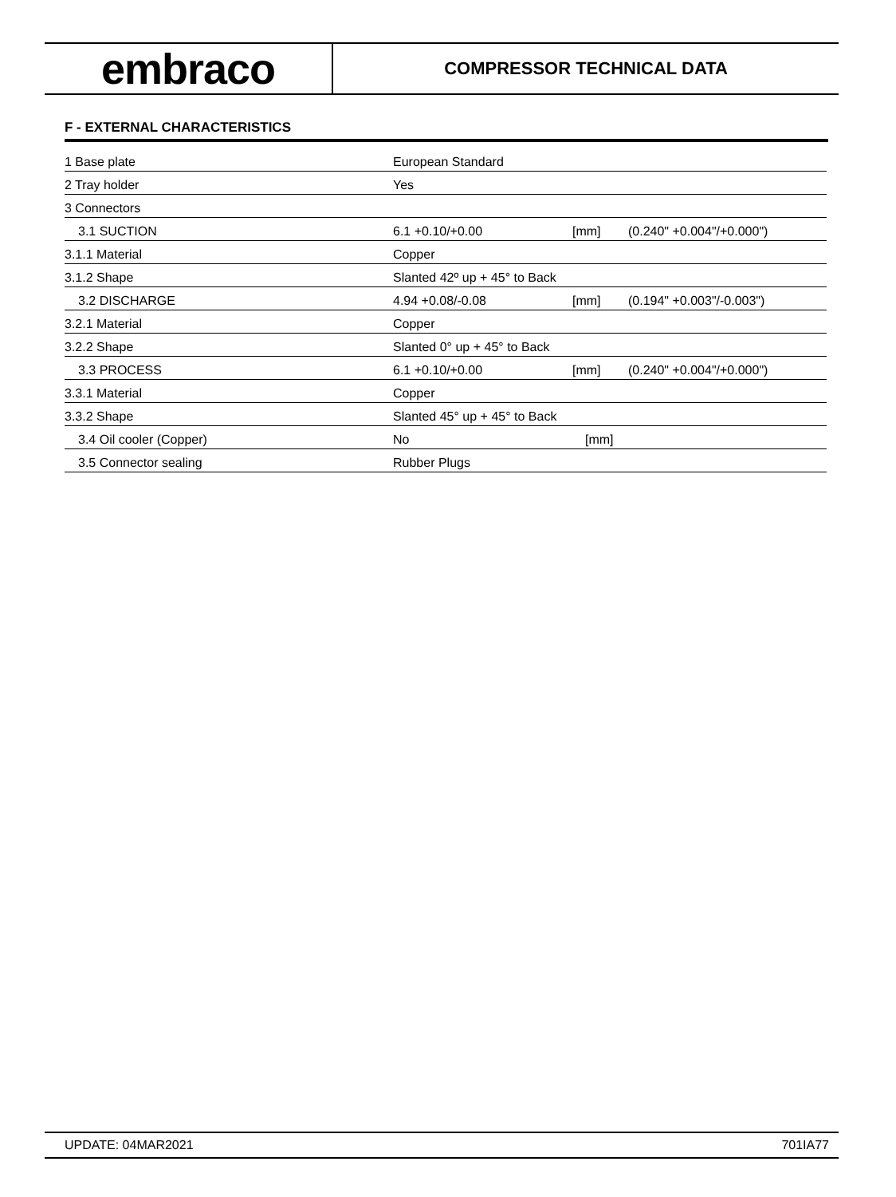embraco
COMPRESSOR TECHNICAL DATA
F - EXTERNAL CHARACTERISTICS
| 1 Base plate | European Standard | | |
| 2 Tray holder | Yes | | |
| 3 Connectors | | | |
| 3.1 SUCTION | 6.1 +0.10/+0.00 | [mm] | (0.240" +0.004"/+0.000") |
| 3.1.1 Material | Copper | | |
| 3.1.2 Shape | Slanted 42º up + 45° to Back | | |
| 3.2 DISCHARGE | 4.94 +0.08/-0.08 | [mm] | (0.194" +0.003"/-0.003") |
| 3.2.1 Material | Copper | | |
| 3.2.2 Shape | Slanted 0° up + 45° to Back | | |
| 3.3 PROCESS | 6.1 +0.10/+0.00 | [mm] | (0.240" +0.004"/+0.000") |
| 3.3.1 Material | Copper | | |
| 3.3.2 Shape | Slanted 45° up + 45° to Back | | |
| 3.4 Oil cooler (Copper) | No | [mm] | |
| 3.5 Connector sealing | Rubber Plugs | | |
UPDATE: 04MAR2021 701IA77